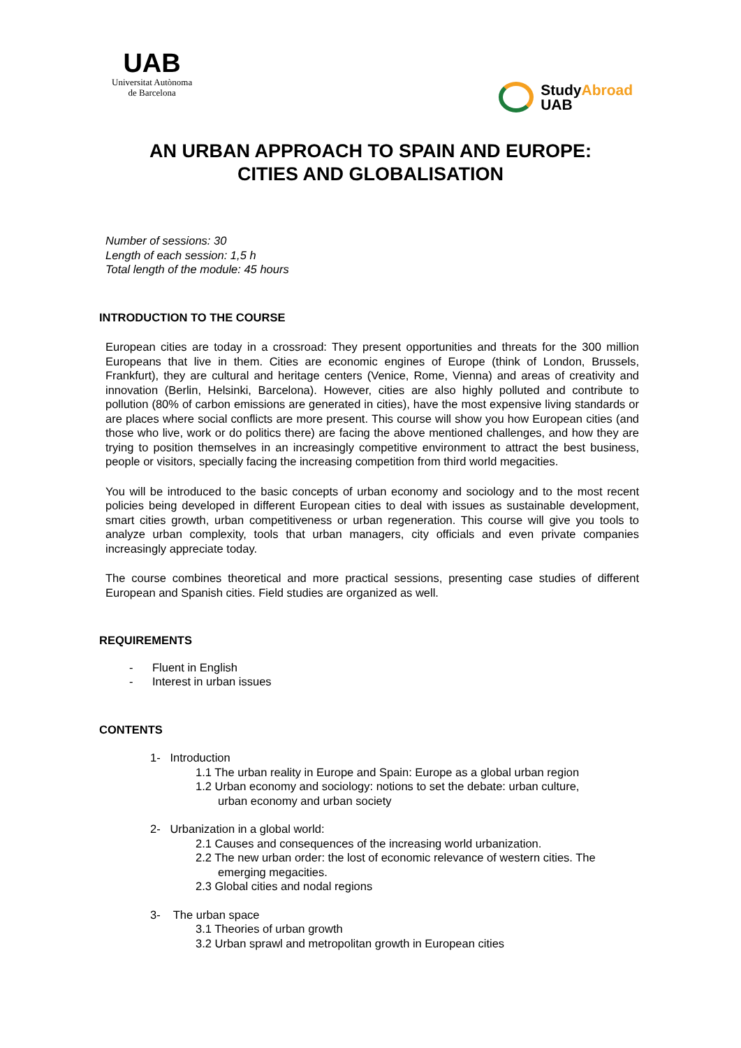UAB
Universitat Autònoma
de Barcelona
StudyAbroad
UAB
AN URBAN APPROACH TO SPAIN AND EUROPE:
CITIES AND GLOBALISATION
Number of sessions: 30
Length of each session: 1,5 h
Total length of the module: 45 hours
INTRODUCTION TO THE COURSE
European cities are today in a crossroad: They present opportunities and threats for the 300 million Europeans that live in them. Cities are economic engines of Europe (think of London, Brussels, Frankfurt), they are cultural and heritage centers (Venice, Rome, Vienna) and areas of creativity and innovation (Berlin, Helsinki, Barcelona). However, cities are also highly polluted and contribute to pollution (80% of carbon emissions are generated in cities), have the most expensive living standards or are places where social conflicts are more present. This course will show you how European cities (and those who live, work or do politics there) are facing the above mentioned challenges, and how they are trying to position themselves in an increasingly competitive environment to attract the best business, people or visitors, specially facing the increasing competition from third world megacities.
You will be introduced to the basic concepts of urban economy and sociology and to the most recent policies being developed in different European cities to deal with issues as sustainable development, smart cities growth, urban competitiveness or urban regeneration. This course will give you tools to analyze urban complexity, tools that urban managers, city officials and even private companies increasingly appreciate today.
The course combines theoretical and more practical sessions, presenting case studies of different European and Spanish cities. Field studies are organized as well.
REQUIREMENTS
- Fluent in English
- Interest in urban issues
CONTENTS
1- Introduction
1.1 The urban reality in Europe and Spain: Europe as a global urban region
1.2 Urban economy and sociology: notions to set the debate: urban culture,
urban economy and urban society
2- Urbanization in a global world:
2.1 Causes and consequences of the increasing world urbanization.
2.2 The new urban order: the lost of economic relevance of western cities. The
emerging megacities.
2.3 Global cities and nodal regions
3- The urban space
3.1 Theories of urban growth
3.2 Urban sprawl and metropolitan growth in European cities